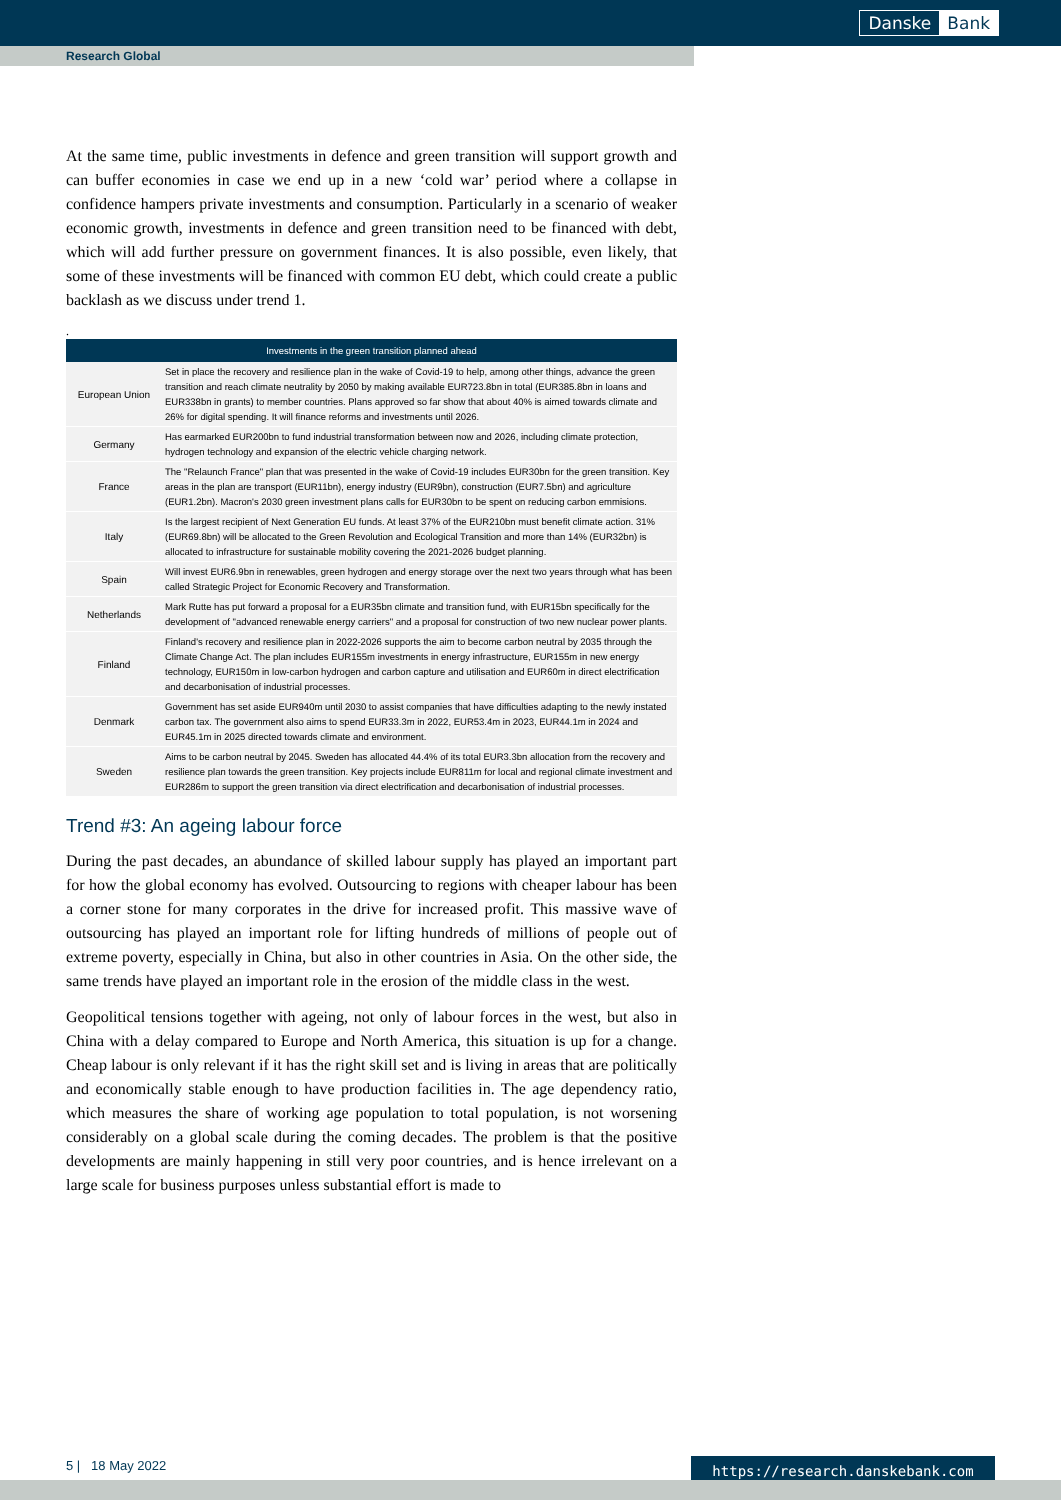Danske Bank
Research Global
At the same time, public investments in defence and green transition will support growth and can buffer economies in case we end up in a new ‘cold war’ period where a collapse in confidence hampers private investments and consumption. Particularly in a scenario of weaker economic growth, investments in defence and green transition need to be financed with debt, which will add further pressure on government finances. It is also possible, even likely, that some of these investments will be financed with common EU debt, which could create a public backlash as we discuss under trend 1.
.
| Investments in the green transition planned ahead | |
| --- | --- |
| European Union | Set in place the recovery and resilience plan in the wake of Covid-19 to help, among other things, advance the green transition and reach climate neutrality by 2050 by making available EUR723.8bn in total (EUR385.8bn in loans and EUR338bn in grants) to member countries. Plans approved so far show that about 40% is aimed towards climate and 26% for digital spending. It will finance reforms and investments until 2026. |
| Germany | Has earmarked EUR200bn to fund industrial transformation between now and 2026, including climate protection, hydrogen technology and expansion of the electric vehicle charging network. |
| France | The "Relaunch France" plan that was presented in the wake of Covid-19 includes EUR30bn for the green transition. Key areas in the plan are transport (EUR11bn), energy industry (EUR9bn), construction (EUR7.5bn) and agriculture (EUR1.2bn). Macron's 2030 green investment plans calls for EUR30bn to be spent on reducing carbon emmisions. |
| Italy | Is the largest recipient of Next Generation EU funds. At least 37% of the EUR210bn must benefit climate action. 31% (EUR69.8bn) will be allocated to the Green Revolution and Ecological Transition and more than 14% (EUR32bn) is allocated to infrastructure for sustainable mobility covering the 2021-2026 budget planning. |
| Spain | Will invest EUR6.9bn in renewables, green hydrogen and energy storage over the next two years through what has been called Strategic Project for Economic Recovery and Transformation. |
| Netherlands | Mark Rutte has put forward a proposal for a EUR35bn climate and transition fund, with EUR15bn specifically for the development of "advanced renewable energy carriers" and a proposal for construction of two new nuclear power plants. |
| Finland | Finland's recovery and resilience plan in 2022-2026 supports the aim to become carbon neutral by 2035 through the Climate Change Act. The plan includes EUR155m investments in energy infrastructure, EUR155m in new energy technology, EUR150m in low-carbon hydrogen and carbon capture and utilisation and EUR60m in direct electrification and decarbonisation of industrial processes. |
| Denmark | Government has set aside EUR940m until 2030 to assist companies that have difficulties adapting to the newly instated carbon tax. The government also aims to spend EUR33.3m in 2022, EUR53.4m in 2023, EUR44.1m in 2024 and EUR45.1m in 2025 directed towards climate and environment. |
| Sweden | Aims to be carbon neutral by 2045. Sweden has allocated 44.4% of its total EUR3.3bn allocation from the recovery and resilience plan towards the green transition. Key projects include EUR811m for local and regional climate investment and EUR286m to support the green transition via direct electrification and decarbonisation of industrial processes. |
Trend #3: An ageing labour force
During the past decades, an abundance of skilled labour supply has played an important part for how the global economy has evolved. Outsourcing to regions with cheaper labour has been a corner stone for many corporates in the drive for increased profit. This massive wave of outsourcing has played an important role for lifting hundreds of millions of people out of extreme poverty, especially in China, but also in other countries in Asia. On the other side, the same trends have played an important role in the erosion of the middle class in the west.
Geopolitical tensions together with ageing, not only of labour forces in the west, but also in China with a delay compared to Europe and North America, this situation is up for a change. Cheap labour is only relevant if it has the right skill set and is living in areas that are politically and economically stable enough to have production facilities in. The age dependency ratio, which measures the share of working age population to total population, is not worsening considerably on a global scale during the coming decades. The problem is that the positive developments are mainly happening in still very poor countries, and is hence irrelevant on a large scale for business purposes unless substantial effort is made to
5 | 18 May 2022 https://research.danskebank.com